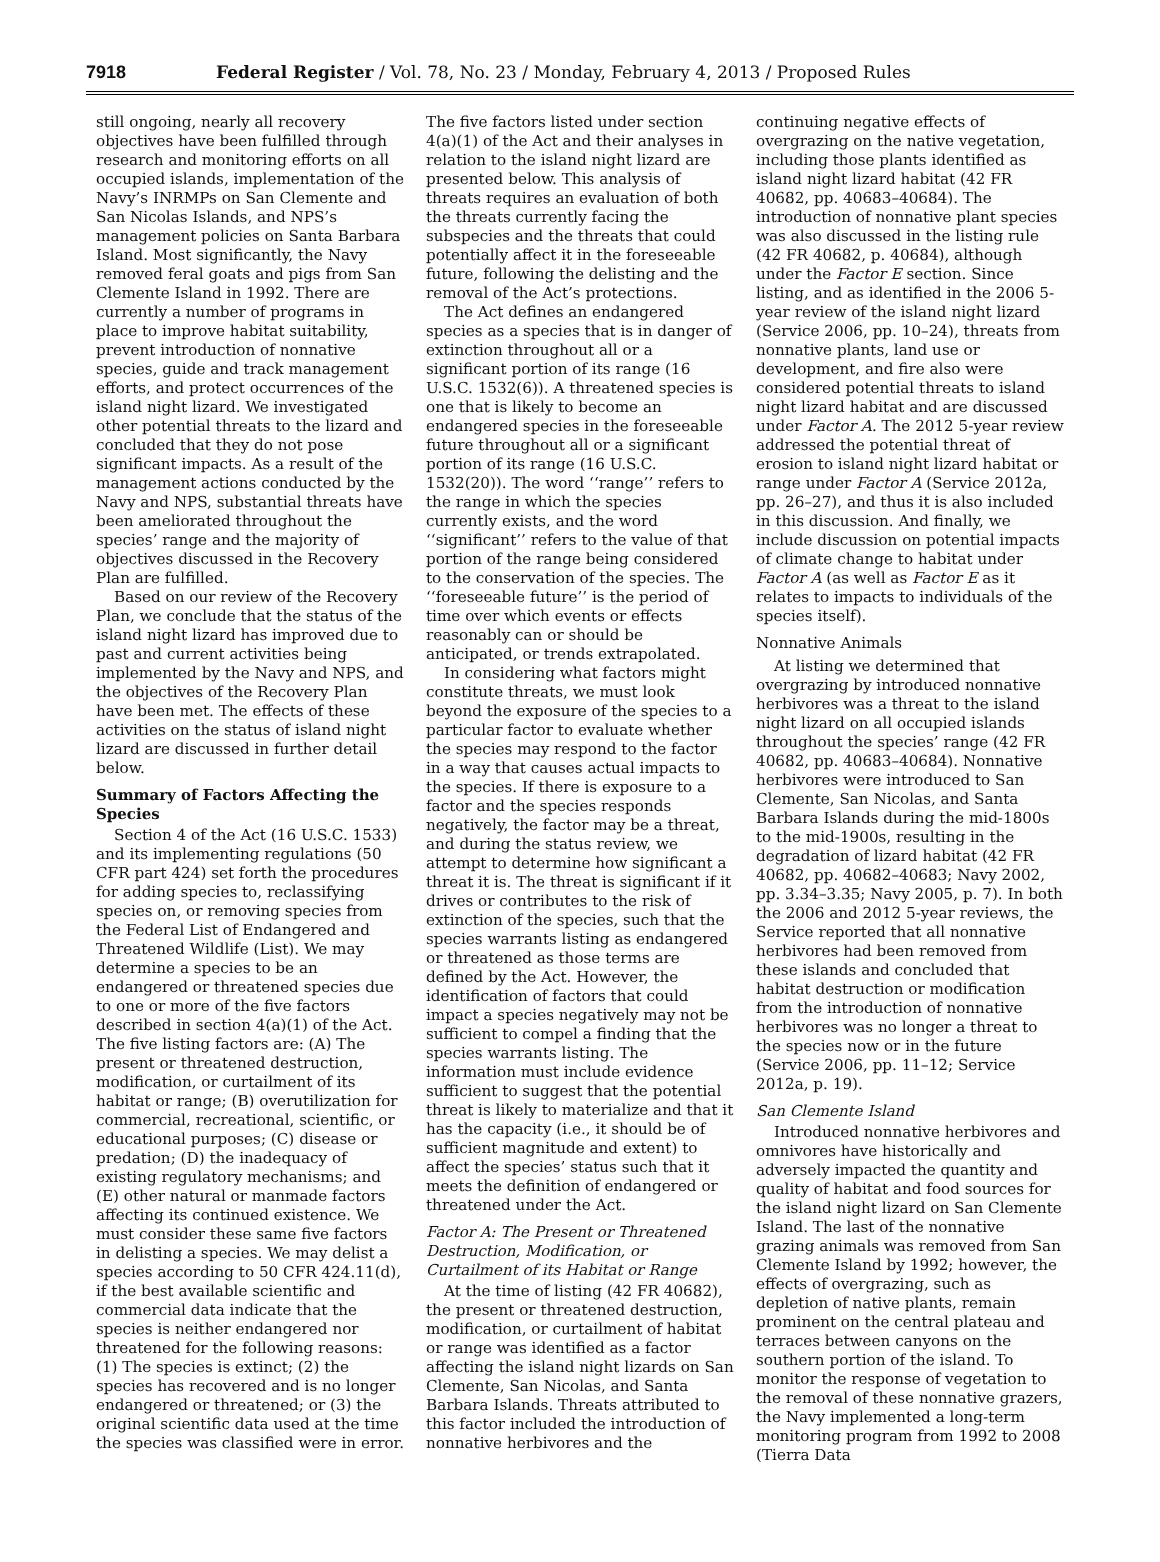7918 Federal Register / Vol. 78, No. 23 / Monday, February 4, 2013 / Proposed Rules
still ongoing, nearly all recovery objectives have been fulfilled through research and monitoring efforts on all occupied islands, implementation of the Navy’s INRMPs on San Clemente and San Nicolas Islands, and NPS’s management policies on Santa Barbara Island. Most significantly, the Navy removed feral goats and pigs from San Clemente Island in 1992. There are currently a number of programs in place to improve habitat suitability, prevent introduction of nonnative species, guide and track management efforts, and protect occurrences of the island night lizard. We investigated other potential threats to the lizard and concluded that they do not pose significant impacts. As a result of the management actions conducted by the Navy and NPS, substantial threats have been ameliorated throughout the species’ range and the majority of objectives discussed in the Recovery Plan are fulfilled.
Based on our review of the Recovery Plan, we conclude that the status of the island night lizard has improved due to past and current activities being implemented by the Navy and NPS, and the objectives of the Recovery Plan have been met. The effects of these activities on the status of island night lizard are discussed in further detail below.
Summary of Factors Affecting the Species
Section 4 of the Act (16 U.S.C. 1533) and its implementing regulations (50 CFR part 424) set forth the procedures for adding species to, reclassifying species on, or removing species from the Federal List of Endangered and Threatened Wildlife (List). We may determine a species to be an endangered or threatened species due to one or more of the five factors described in section 4(a)(1) of the Act. The five listing factors are: (A) The present or threatened destruction, modification, or curtailment of its habitat or range; (B) overutilization for commercial, recreational, scientific, or educational purposes; (C) disease or predation; (D) the inadequacy of existing regulatory mechanisms; and (E) other natural or manmade factors affecting its continued existence. We must consider these same five factors in delisting a species. We may delist a species according to 50 CFR 424.11(d), if the best available scientific and commercial data indicate that the species is neither endangered nor threatened for the following reasons: (1) The species is extinct; (2) the species has recovered and is no longer endangered or threatened; or (3) the original scientific data used at the time the species was classified were in error.
The five factors listed under section 4(a)(1) of the Act and their analyses in relation to the island night lizard are presented below. This analysis of threats requires an evaluation of both the threats currently facing the subspecies and the threats that could potentially affect it in the foreseeable future, following the delisting and the removal of the Act’s protections.
The Act defines an endangered species as a species that is in danger of extinction throughout all or a significant portion of its range (16 U.S.C. 1532(6)). A threatened species is one that is likely to become an endangered species in the foreseeable future throughout all or a significant portion of its range (16 U.S.C. 1532(20)). The word ‘‘range’’ refers to the range in which the species currently exists, and the word ‘‘significant’’ refers to the value of that portion of the range being considered to the conservation of the species. The ‘‘foreseeable future’’ is the period of time over which events or effects reasonably can or should be anticipated, or trends extrapolated.
In considering what factors might constitute threats, we must look beyond the exposure of the species to a particular factor to evaluate whether the species may respond to the factor in a way that causes actual impacts to the species. If there is exposure to a factor and the species responds negatively, the factor may be a threat, and during the status review, we attempt to determine how significant a threat it is. The threat is significant if it drives or contributes to the risk of extinction of the species, such that the species warrants listing as endangered or threatened as those terms are defined by the Act. However, the identification of factors that could impact a species negatively may not be sufficient to compel a finding that the species warrants listing. The information must include evidence sufficient to suggest that the potential threat is likely to materialize and that it has the capacity (i.e., it should be of sufficient magnitude and extent) to affect the species’ status such that it meets the definition of endangered or threatened under the Act.
Factor A: The Present or Threatened Destruction, Modification, or Curtailment of its Habitat or Range
At the time of listing (42 FR 40682), the present or threatened destruction, modification, or curtailment of habitat or range was identified as a factor affecting the island night lizards on San Clemente, San Nicolas, and Santa Barbara Islands. Threats attributed to this factor included the introduction of nonnative herbivores and the
continuing negative effects of overgrazing on the native vegetation, including those plants identified as island night lizard habitat (42 FR 40682, pp. 40683–40684). The introduction of nonnative plant species was also discussed in the listing rule (42 FR 40682, p. 40684), although under the Factor E section. Since listing, and as identified in the 2006 5-year review of the island night lizard (Service 2006, pp. 10–24), threats from nonnative plants, land use or development, and fire also were considered potential threats to island night lizard habitat and are discussed under Factor A. The 2012 5-year review addressed the potential threat of erosion to island night lizard habitat or range under Factor A (Service 2012a, pp. 26–27), and thus it is also included in this discussion. And finally, we include discussion on potential impacts of climate change to habitat under Factor A (as well as Factor E as it relates to impacts to individuals of the species itself).
Nonnative Animals
At listing we determined that overgrazing by introduced nonnative herbivores was a threat to the island night lizard on all occupied islands throughout the species’ range (42 FR 40682, pp. 40683–40684). Nonnative herbivores were introduced to San Clemente, San Nicolas, and Santa Barbara Islands during the mid-1800s to the mid-1900s, resulting in the degradation of lizard habitat (42 FR 40682, pp. 40682–40683; Navy 2002, pp. 3.34–3.35; Navy 2005, p. 7). In both the 2006 and 2012 5-year reviews, the Service reported that all nonnative herbivores had been removed from these islands and concluded that habitat destruction or modification from the introduction of nonnative herbivores was no longer a threat to the species now or in the future (Service 2006, pp. 11–12; Service 2012a, p. 19).
San Clemente Island
Introduced nonnative herbivores and omnivores have historically and adversely impacted the quantity and quality of habitat and food sources for the island night lizard on San Clemente Island. The last of the nonnative grazing animals was removed from San Clemente Island by 1992; however, the effects of overgrazing, such as depletion of native plants, remain prominent on the central plateau and terraces between canyons on the southern portion of the island. To monitor the response of vegetation to the removal of these nonnative grazers, the Navy implemented a long-term monitoring program from 1992 to 2008 (Tierra Data